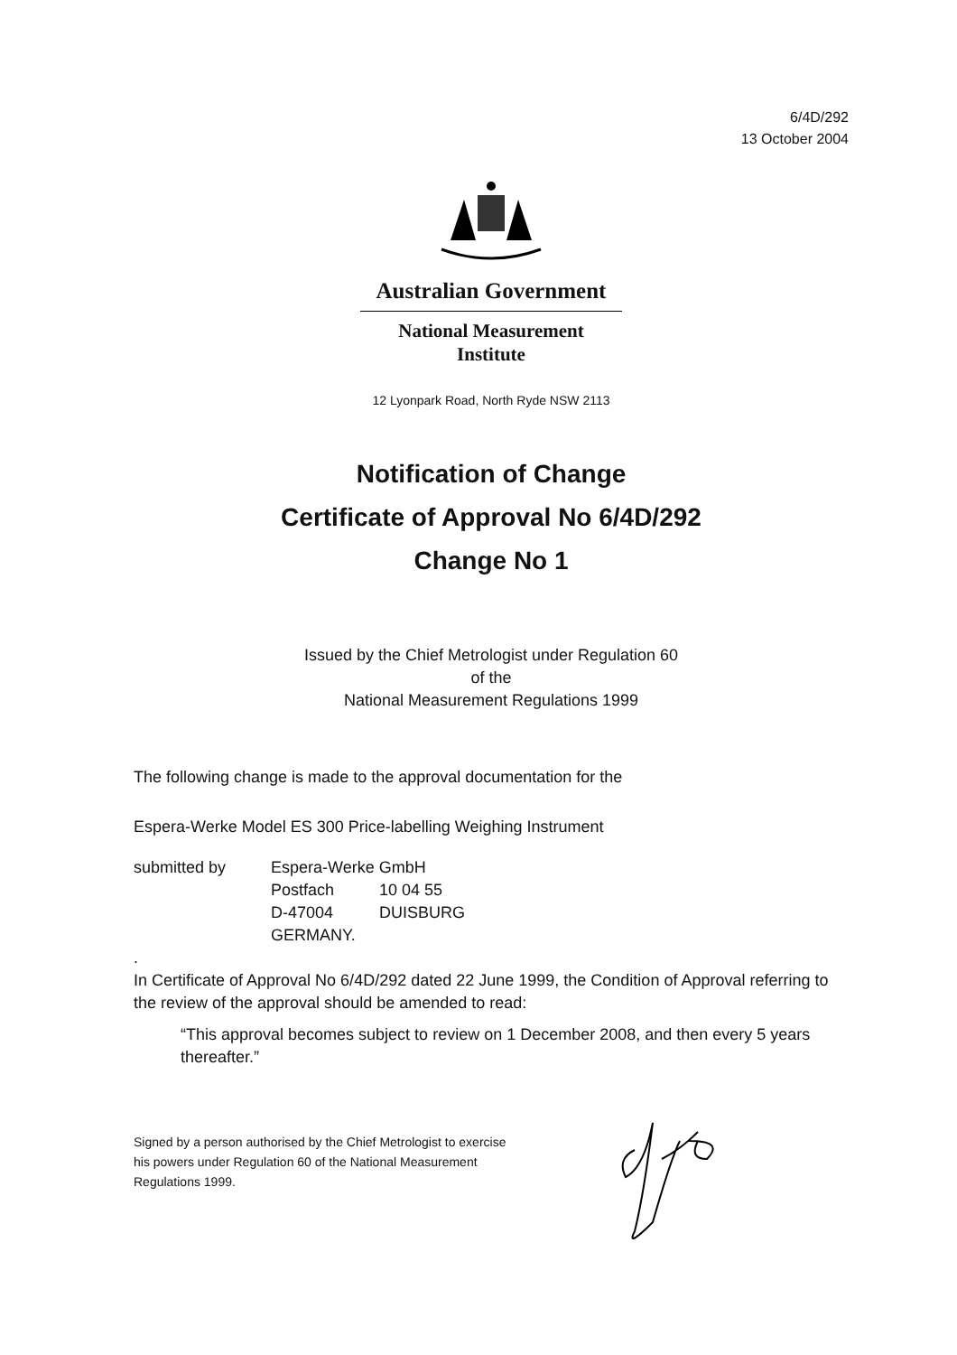6/4D/292
13 October 2004
Australian Government
National Measurement
Institute
12 Lyonpark Road, North Ryde NSW 2113
Notification of Change
Certificate of Approval No 6/4D/292
Change No 1
Issued by the Chief Metrologist under Regulation 60
of the
National Measurement Regulations 1999
The following change is made to the approval documentation for the
Espera-Werke Model ES 300 Price-labelling Weighing Instrument
submitted by
Espera-Werke GmbH
Postfach
10 04 55
D-47004
DUISBURG
GERMANY.
.
In Certificate of Approval No 6/4D/292 dated 22 June 1999, the Condition of Approval referring to the review of the approval should be amended to read:
“This approval becomes subject to review on 1 December 2008, and then every 5 years thereafter.”
Signed by a person authorised by the Chief Metrologist to exercise his powers under Regulation 60 of the National Measurement Regulations 1999.